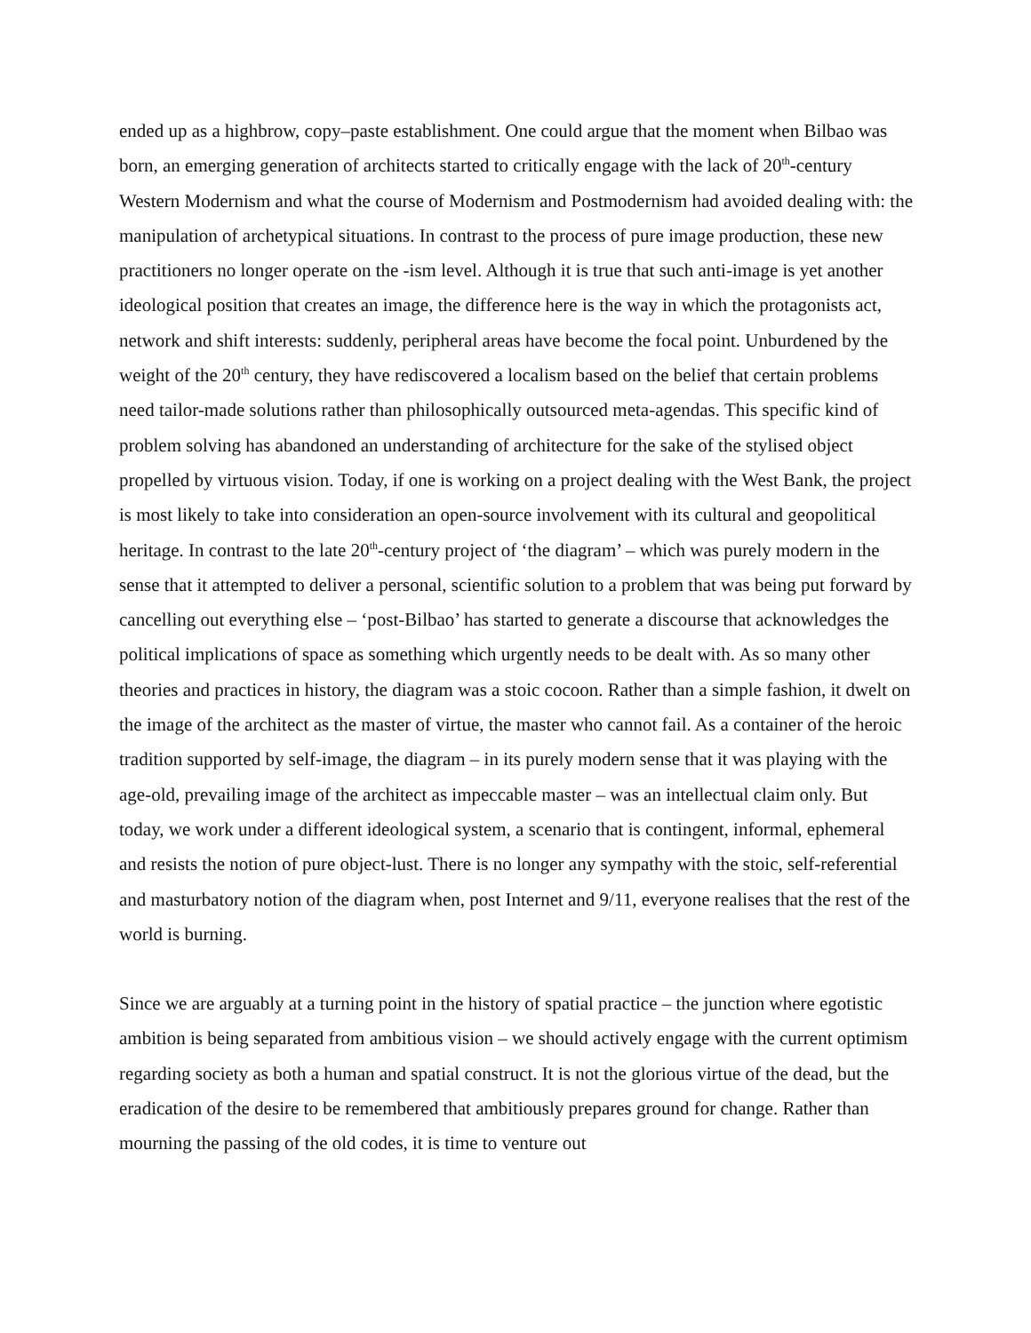ended up as a highbrow, copy–paste establishment. One could argue that the moment when Bilbao was born, an emerging generation of architects started to critically engage with the lack of 20<sup>th</sup>-century Western Modernism and what the course of Modernism and Postmodernism had avoided dealing with: the manipulation of archetypical situations. In contrast to the process of pure image production, these new practitioners no longer operate on the -ism level. Although it is true that such anti-image is yet another ideological position that creates an image, the difference here is the way in which the protagonists act, network and shift interests: suddenly, peripheral areas have become the focal point. Unburdened by the weight of the 20<sup>th</sup> century, they have rediscovered a localism based on the belief that certain problems need tailor-made solutions rather than philosophically outsourced meta-agendas. This specific kind of problem solving has abandoned an understanding of architecture for the sake of the stylised object propelled by virtuous vision. Today, if one is working on a project dealing with the West Bank, the project is most likely to take into consideration an open-source involvement with its cultural and geopolitical heritage. In contrast to the late 20<sup>th</sup>-century project of ‘the diagram’ – which was purely modern in the sense that it attempted to deliver a personal, scientific solution to a problem that was being put forward by cancelling out everything else – ‘post-Bilbao’ has started to generate a discourse that acknowledges the political implications of space as something which urgently needs to be dealt with. As so many other theories and practices in history, the diagram was a stoic cocoon. Rather than a simple fashion, it dwelt on the image of the architect as the master of virtue, the master who cannot fail. As a container of the heroic tradition supported by self-image, the diagram – in its purely modern sense that it was playing with the age-old, prevailing image of the architect as impeccable master – was an intellectual claim only. But today, we work under a different ideological system, a scenario that is contingent, informal, ephemeral and resists the notion of pure object-lust. There is no longer any sympathy with the stoic, self-referential and masturbatory notion of the diagram when, post Internet and 9/11, everyone realises that the rest of the world is burning.
Since we are arguably at a turning point in the history of spatial practice – the junction where egotistic ambition is being separated from ambitious vision – we should actively engage with the current optimism regarding society as both a human and spatial construct. It is not the glorious virtue of the dead, but the eradication of the desire to be remembered that ambitiously prepares ground for change. Rather than mourning the passing of the old codes, it is time to venture out